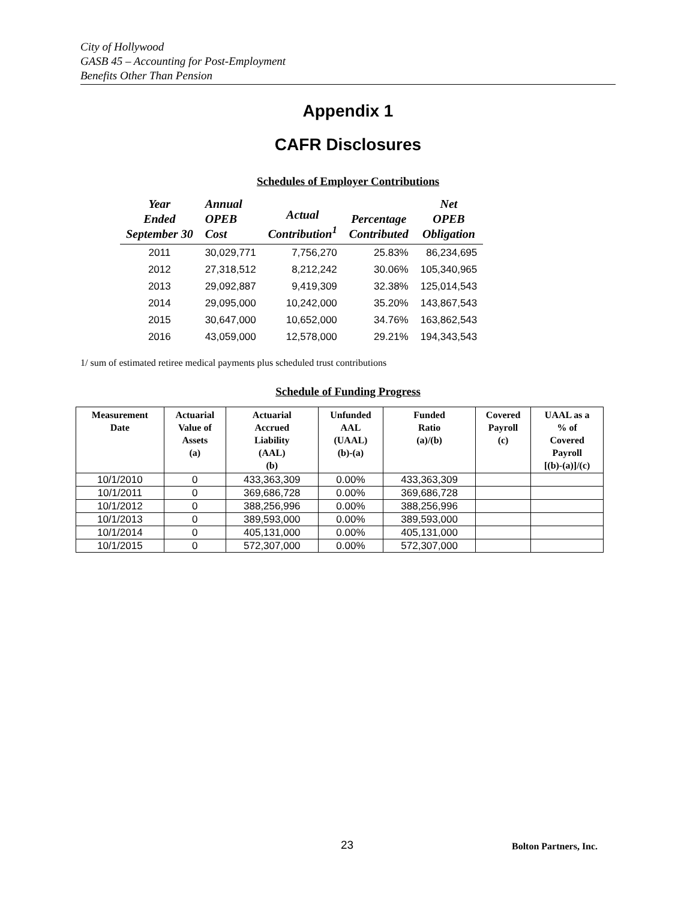City of Hollywood
GASB 45 – Accounting for Post-Employment
Benefits Other Than Pension
Appendix 1
CAFR Disclosures
Schedules of Employer Contributions
| Year Ended September 30 | Annual OPEB Cost | Actual Contribution<sup>1</sup> | Percentage Contributed | Net OPEB Obligation |
| --- | --- | --- | --- | --- |
| 2011 | 30,029,771 | 7,756,270 | 25.83% | 86,234,695 |
| 2012 | 27,318,512 | 8,212,242 | 30.06% | 105,340,965 |
| 2013 | 29,092,887 | 9,419,309 | 32.38% | 125,014,543 |
| 2014 | 29,095,000 | 10,242,000 | 35.20% | 143,867,543 |
| 2015 | 30,647,000 | 10,652,000 | 34.76% | 163,862,543 |
| 2016 | 43,059,000 | 12,578,000 | 29.21% | 194,343,543 |
1/ sum of estimated retiree medical payments plus scheduled trust contributions
Schedule of Funding Progress
| Measurement Date | Actuarial Value of Assets (a) | Actuarial Accrued Liability (AAL) (b) | Unfunded AAL (UAAL) (b)-(a) | Funded Ratio (a)/(b) | Covered Payroll (c) | UAAL as a % of Covered Payroll [(b)-(a)]/(c) |
| --- | --- | --- | --- | --- | --- | --- |
| 10/1/2010 | 0 | 433,363,309 | 0.00% | 433,363,309 | | |
| 10/1/2011 | 0 | 369,686,728 | 0.00% | 369,686,728 | | |
| 10/1/2012 | 0 | 388,256,996 | 0.00% | 388,256,996 | | |
| 10/1/2013 | 0 | 389,593,000 | 0.00% | 389,593,000 | | |
| 10/1/2014 | 0 | 405,131,000 | 0.00% | 405,131,000 | | |
| 10/1/2015 | 0 | 572,307,000 | 0.00% | 572,307,000 | | |
23 Bolton Partners, Inc.